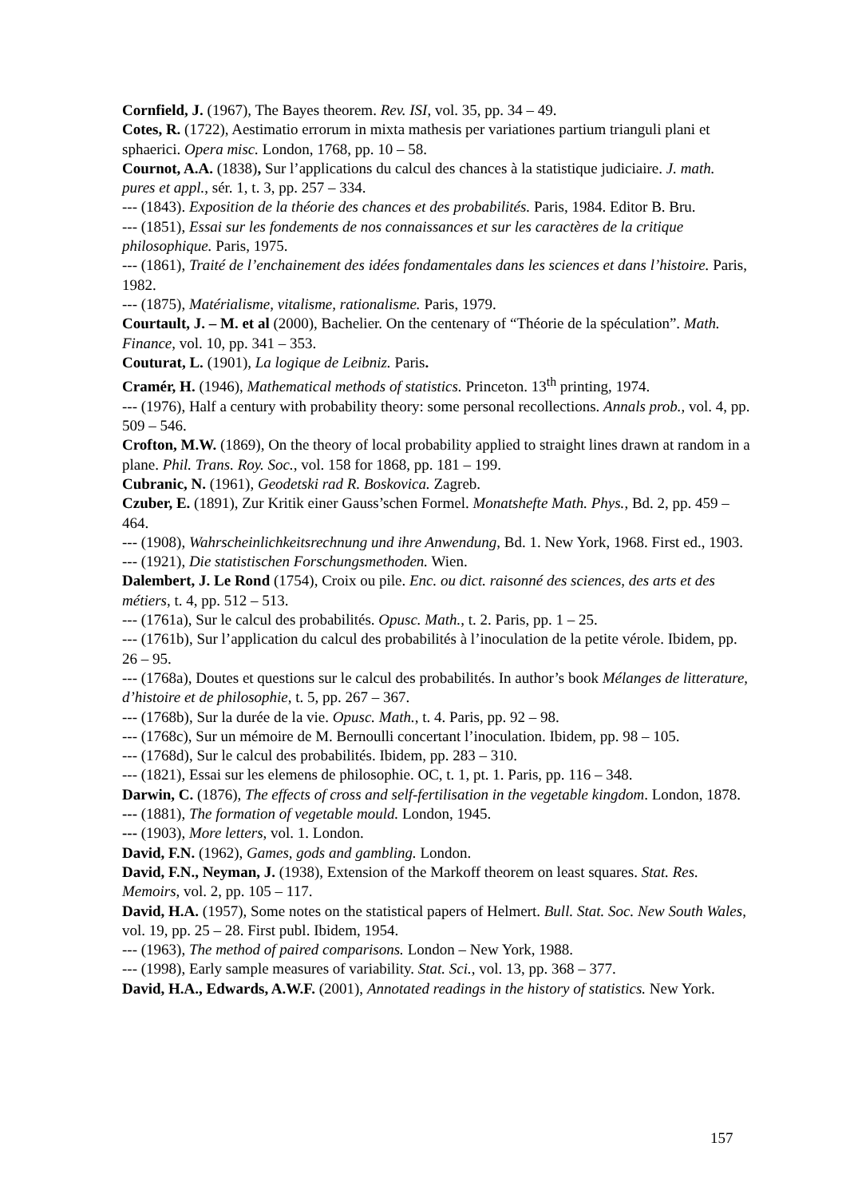Cornfield, J. (1967), The Bayes theorem. Rev. ISI, vol. 35, pp. 34 – 49.
Cotes, R. (1722), Aestimatio errorum in mixta mathesis per variationes partium trianguli plani et sphaerici. Opera misc. London, 1768, pp. 10 – 58.
Cournot, A.A. (1838), Sur l’applications du calcul des chances à la statistique judiciaire. J. math. pures et appl., sér. 1, t. 3, pp. 257 – 334.
--- (1843). Exposition de la théorie des chances et des probabilités. Paris, 1984. Editor B. Bru.
--- (1851), Essai sur les fondements de nos connaissances et sur les caractères de la critique philosophique. Paris, 1975.
--- (1861), Traité de l’enchainement des idées fondamentales dans les sciences et dans l’histoire. Paris, 1982.
--- (1875), Matérialisme, vitalisme, rationalisme. Paris, 1979.
Courtault, J. – M. et al (2000), Bachelier. On the centenary of “Théorie de la spéculation”. Math. Finance, vol. 10, pp. 341 – 353.
Couturat, L. (1901), La logique de Leibniz. Paris.
Cramér, H. (1946), Mathematical methods of statistics. Princeton. 13<sup>th</sup> printing, 1974.
--- (1976), Half a century with probability theory: some personal recollections. Annals prob., vol. 4, pp. 509 – 546.
Crofton, M.W. (1869), On the theory of local probability applied to straight lines drawn at random in a plane. Phil. Trans. Roy. Soc., vol. 158 for 1868, pp. 181 – 199.
Cubranic, N. (1961), Geodetski rad R. Boskovica. Zagreb.
Czuber, E. (1891), Zur Kritik einer Gauss’schen Formel. Monatshefte Math. Phys., Bd. 2, pp. 459 – 464.
--- (1908), Wahrscheinlichkeitsrechnung und ihre Anwendung, Bd. 1. New York, 1968. First ed., 1903.
--- (1921), Die statistischen Forschungsmethoden. Wien.
Dalembert, J. Le Rond (1754), Croix ou pile. Enc. ou dict. raisonné des sciences, des arts et des métiers, t. 4, pp. 512 – 513.
--- (1761a), Sur le calcul des probabilités. Opusc. Math., t. 2. Paris, pp. 1 – 25.
--- (1761b), Sur l’application du calcul des probabilités à l’inoculation de la petite vérole. Ibidem, pp. 26 – 95.
--- (1768a), Doutes et questions sur le calcul des probabilités. In author’s book Mélanges de litterature, d’histoire et de philosophie, t. 5, pp. 267 – 367.
--- (1768b), Sur la durée de la vie. Opusc. Math., t. 4. Paris, pp. 92 – 98.
--- (1768c), Sur un mémoire de M. Bernoulli concertant l’inoculation. Ibidem, pp. 98 – 105.
--- (1768d), Sur le calcul des probabilités. Ibidem, pp. 283 – 310.
--- (1821), Essai sur les elemens de philosophie. OC, t. 1, pt. 1. Paris, pp. 116 – 348.
Darwin, C. (1876), The effects of cross and self-fertilisation in the vegetable kingdom. London, 1878.
--- (1881), The formation of vegetable mould. London, 1945.
--- (1903), More letters, vol. 1. London.
David, F.N. (1962), Games, gods and gambling. London.
David, F.N., Neyman, J. (1938), Extension of the Markoff theorem on least squares. Stat. Res. Memoirs, vol. 2, pp. 105 – 117.
David, H.A. (1957), Some notes on the statistical papers of Helmert. Bull. Stat. Soc. New South Wales, vol. 19, pp. 25 – 28. First publ. Ibidem, 1954.
--- (1963), The method of paired comparisons. London – New York, 1988.
--- (1998), Early sample measures of variability. Stat. Sci., vol. 13, pp. 368 – 377.
David, H.A., Edwards, A.W.F. (2001), Annotated readings in the history of statistics. New York.
157